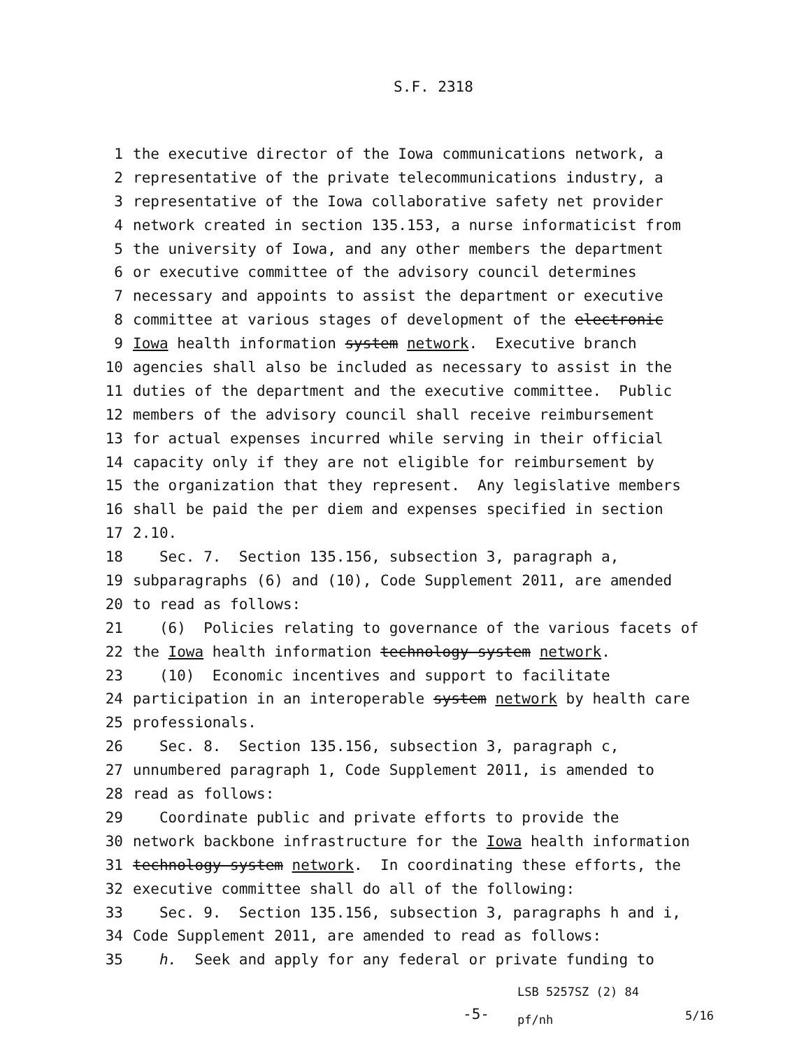S.F. 2318
1 the executive director of the Iowa communications network, a
2 representative of the private telecommunications industry, a
3 representative of the Iowa collaborative safety net provider
4 network created in section 135.153, a nurse informaticist from
5 the university of Iowa, and any other members the department
6 or executive committee of the advisory council determines
7 necessary and appoints to assist the department or executive
8 committee at various stages of development of the electronic
9 Iowa health information system network. Executive branch
10 agencies shall also be included as necessary to assist in the
11 duties of the department and the executive committee. Public
12 members of the advisory council shall receive reimbursement
13 for actual expenses incurred while serving in their official
14 capacity only if they are not eligible for reimbursement by
15 the organization that they represent. Any legislative members
16 shall be paid the per diem and expenses specified in section
17 2.10.
18 Sec. 7. Section 135.156, subsection 3, paragraph a,
19 subparagraphs (6) and (10), Code Supplement 2011, are amended
20 to read as follows:
21 (6) Policies relating to governance of the various facets of
22 the Iowa health information technology system network.
23 (10) Economic incentives and support to facilitate
24 participation in an interoperable system network by health care
25 professionals.
26 Sec. 8. Section 135.156, subsection 3, paragraph c,
27 unnumbered paragraph 1, Code Supplement 2011, is amended to
28 read as follows:
29 Coordinate public and private efforts to provide the
30 network backbone infrastructure for the Iowa health information
31 technology system network. In coordinating these efforts, the
32 executive committee shall do all of the following:
33 Sec. 9. Section 135.156, subsection 3, paragraphs h and i,
34 Code Supplement 2011, are amended to read as follows:
35 h. Seek and apply for any federal or private funding to
-5-
LSB 5257SZ (2) 84
pf/nh
5/16